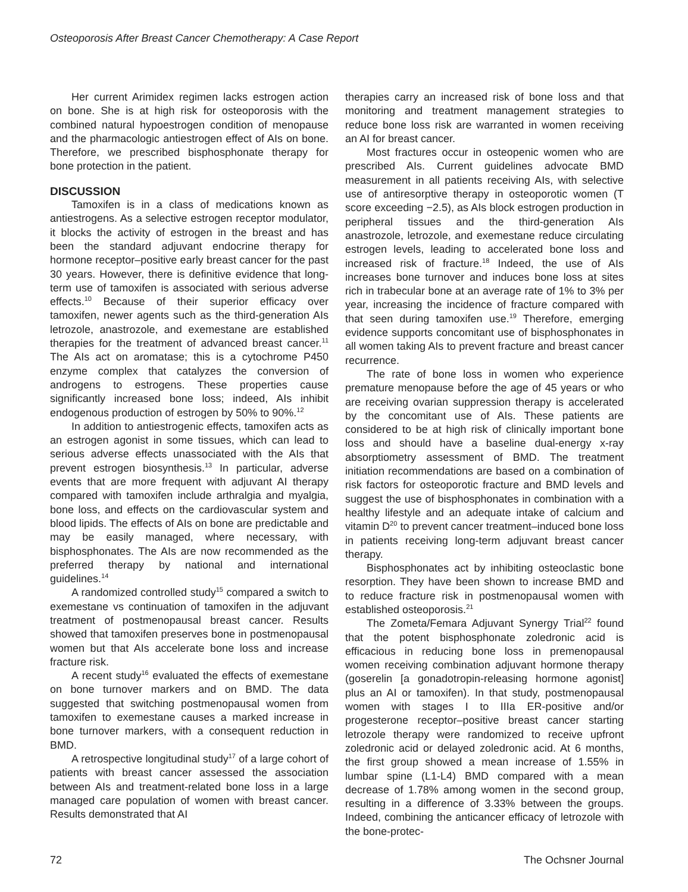Osteoporosis After Breast Cancer Chemotherapy: A Case Report
Her current Arimidex regimen lacks estrogen action on bone. She is at high risk for osteoporosis with the combined natural hypoestrogen condition of menopause and the pharmacologic antiestrogen effect of AIs on bone. Therefore, we prescribed bisphosphonate therapy for bone protection in the patient.
DISCUSSION
Tamoxifen is in a class of medications known as antiestrogens. As a selective estrogen receptor modulator, it blocks the activity of estrogen in the breast and has been the standard adjuvant endocrine therapy for hormone receptor–positive early breast cancer for the past 30 years. However, there is definitive evidence that long-term use of tamoxifen is associated with serious adverse effects.<sup>10</sup> Because of their superior efficacy over tamoxifen, newer agents such as the third-generation AIs letrozole, anastrozole, and exemestane are established therapies for the treatment of advanced breast cancer.<sup>11</sup> The AIs act on aromatase; this is a cytochrome P450 enzyme complex that catalyzes the conversion of androgens to estrogens. These properties cause significantly increased bone loss; indeed, AIs inhibit endogenous production of estrogen by 50% to 90%.<sup>12</sup>
In addition to antiestrogenic effects, tamoxifen acts as an estrogen agonist in some tissues, which can lead to serious adverse effects unassociated with the AIs that prevent estrogen biosynthesis.<sup>13</sup> In particular, adverse events that are more frequent with adjuvant AI therapy compared with tamoxifen include arthralgia and myalgia, bone loss, and effects on the cardiovascular system and blood lipids. The effects of AIs on bone are predictable and may be easily managed, where necessary, with bisphosphonates. The AIs are now recommended as the preferred therapy by national and international guidelines.<sup>14</sup>
A randomized controlled study<sup>15</sup> compared a switch to exemestane vs continuation of tamoxifen in the adjuvant treatment of postmenopausal breast cancer. Results showed that tamoxifen preserves bone in postmenopausal women but that AIs accelerate bone loss and increase fracture risk.
A recent study<sup>16</sup> evaluated the effects of exemestane on bone turnover markers and on BMD. The data suggested that switching postmenopausal women from tamoxifen to exemestane causes a marked increase in bone turnover markers, with a consequent reduction in BMD.
A retrospective longitudinal study<sup>17</sup> of a large cohort of patients with breast cancer assessed the association between AIs and treatment-related bone loss in a large managed care population of women with breast cancer. Results demonstrated that AI
therapies carry an increased risk of bone loss and that monitoring and treatment management strategies to reduce bone loss risk are warranted in women receiving an AI for breast cancer.
Most fractures occur in osteopenic women who are prescribed AIs. Current guidelines advocate BMD measurement in all patients receiving AIs, with selective use of antiresorptive therapy in osteoporotic women (T score exceeding −2.5), as AIs block estrogen production in peripheral tissues and the third-generation AIs anastrozole, letrozole, and exemestane reduce circulating estrogen levels, leading to accelerated bone loss and increased risk of fracture.<sup>18</sup> Indeed, the use of AIs increases bone turnover and induces bone loss at sites rich in trabecular bone at an average rate of 1% to 3% per year, increasing the incidence of fracture compared with that seen during tamoxifen use.<sup>19</sup> Therefore, emerging evidence supports concomitant use of bisphosphonates in all women taking AIs to prevent fracture and breast cancer recurrence.
The rate of bone loss in women who experience premature menopause before the age of 45 years or who are receiving ovarian suppression therapy is accelerated by the concomitant use of AIs. These patients are considered to be at high risk of clinically important bone loss and should have a baseline dual-energy x-ray absorptiometry assessment of BMD. The treatment initiation recommendations are based on a combination of risk factors for osteoporotic fracture and BMD levels and suggest the use of bisphosphonates in combination with a healthy lifestyle and an adequate intake of calcium and vitamin D<sup>20</sup> to prevent cancer treatment–induced bone loss in patients receiving long-term adjuvant breast cancer therapy.
Bisphosphonates act by inhibiting osteoclastic bone resorption. They have been shown to increase BMD and to reduce fracture risk in postmenopausal women with established osteoporosis.<sup>21</sup>
The Zometa/Femara Adjuvant Synergy Trial<sup>22</sup> found that the potent bisphosphonate zoledronic acid is efficacious in reducing bone loss in premenopausal women receiving combination adjuvant hormone therapy (goserelin [a gonadotropin-releasing hormone agonist] plus an AI or tamoxifen). In that study, postmenopausal women with stages I to IIIa ER-positive and/or progesterone receptor–positive breast cancer starting letrozole therapy were randomized to receive upfront zoledronic acid or delayed zoledronic acid. At 6 months, the first group showed a mean increase of 1.55% in lumbar spine (L1-L4) BMD compared with a mean decrease of 1.78% among women in the second group, resulting in a difference of 3.33% between the groups. Indeed, combining the anticancer efficacy of letrozole with the bone-protec-
72 The Ochsner Journal